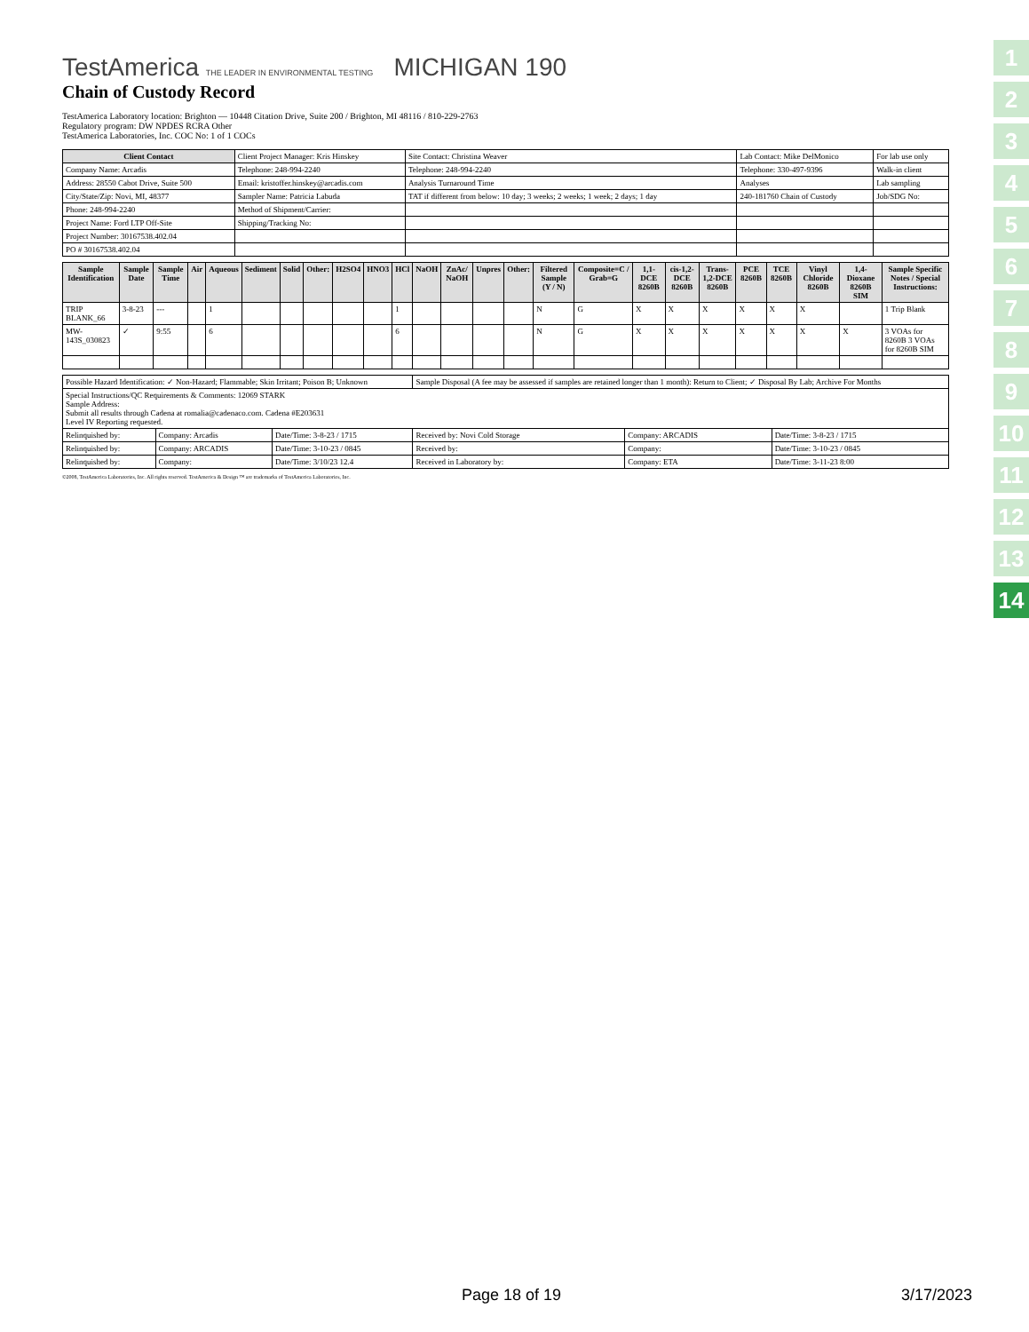1
2
3
4
5
6
7
8
9
10
11
12
13
14
TestAmerica THE LEADER IN ENVIRONMENTAL TESTING MICHIGAN 190
Chain of Custody Record
TestAmerica Laboratory location: Brighton — 10448 Citation Drive, Suite 200 / Brighton, MI 48116 / 810-229-2763
Regulatory program: DW NPDES RCRA Other
TestAmerica Laboratories, Inc. COC No: 1 of 1 COCs
| Client Contact | Client Project Manager: Kris Hinskey | Site Contact: Christina Weaver | Lab Contact: Mike DelMonico | For lab use only |
| Company Name: Arcadis | Telephone: 248-994-2240 | Telephone: 248-994-2240 | Telephone: 330-497-9396 | Walk-in client |
| Address: 28550 Cabot Drive, Suite 500 | Email: kristoffer.hinskey@arcadis.com | Analysis Turnaround Time | Analyses | Lab sampling |
| City/State/Zip: Novi, MI, 48377 | Sampler Name: Patricia Labuda | TAT if different from below: 10 day; 3 weeks; 2 weeks; 1 week; 2 days; 1 day | 240-181760 Chain of Custody | Job/SDG No: |
| Phone: 248-994-2240 | Method of Shipment/Carrier: | | | |
| Project Name: Ford LTP Off-Site | Shipping/Tracking No: | | | |
| Project Number: 30167538.402.04 | | | | |
| PO # 30167538.402.04 | | | | |
| Sample Identification | Sample Date | Sample Time | Air | Aqueous | Sediment | Solid | Other: | H2SO4 | HNO3 | HCl | NaOH | ZnAc/ NaOH | Unpres | Other: | Filtered Sample (Y / N) | Composite=C / Grab=G | 1,1-DCE 8260B | cis-1,2-DCE 8260B | Trans-1,2-DCE 8260B | PCE 8260B | TCE 8260B | Vinyl Chloride 8260B | 1,4-Dioxane 8260B SIM | Sample Specific Notes / Special Instructions: |
| --- | --- | --- | --- | --- | --- | --- | --- | --- | --- | --- | --- | --- | --- | --- | --- | --- | --- | --- | --- | --- | --- | --- | --- | --- |
| TRIP BLANK_66 | 3-8-23 | --- | | 1 | | | | | | 1 | | | | | N | G | X | X | X | X | X | X | | 1 Trip Blank |
| MW-143S_030823 | ✓ | 9:55 | | 6 | | | | | | 6 | | | | | N | G | X | X | X | X | X | X | X | 3 VOAs for 8260B 3 VOAs for 8260B SIM |
| Possible Hazard Identification: ✓ Non-Hazard; Flammable; Skin Irritant; Poison B; Unknown | | | Sample Disposal (A fee may be assessed if samples are retained longer than 1 month): Return to Client; ✓ Disposal By Lab; Archive For Months | | |
| Special Instructions/QC Requirements & Comments: 12069 STARK Sample Address: Submit all results through Cadena at romalia@cadenaco.com. Cadena #E203631 Level IV Reporting requested. | | | | | |
| Relinquished by: | Company: Arcadis | Date/Time: 3-8-23 / 1715 | Received by: Novi Cold Storage | Company: ARCADIS | Date/Time: 3-8-23 / 1715 |
| Relinquished by: | Company: ARCADIS | Date/Time: 3-10-23 / 0845 | Received by: | Company: | Date/Time: 3-10-23 / 0845 |
| Relinquished by: | Company: | Date/Time: 3/10/23 12.4 | Received in Laboratory by: | Company: ETA | Date/Time: 3-11-23 8:00 |
©2008, TestAmerica Laboratories, Inc. All rights reserved. TestAmerica & Design ™ are trademarks of TestAmerica Laboratories, Inc.
Page 18 of 19 3/17/2023